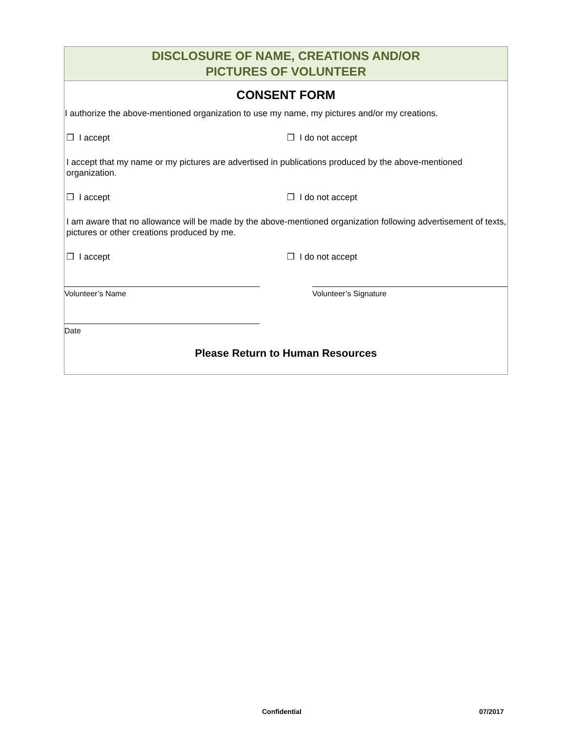DISCLOSURE OF NAME, CREATIONS AND/OR
PICTURES OF VOLUNTEER
CONSENT FORM
I authorize the above-mentioned organization to use my name, my pictures and/or my creations.
❒ I accept ❒ I do not accept
I accept that my name or my pictures are advertised in publications produced by the above-mentioned organization.
❒ I accept ❒ I do not accept
I am aware that no allowance will be made by the above-mentioned organization following advertisement of texts, pictures or other creations produced by me.
❒ I accept ❒ I do not accept
Volunteer’s Name Volunteer’s Signature
Date
Please Return to Human Resources
Confidential 07/2017